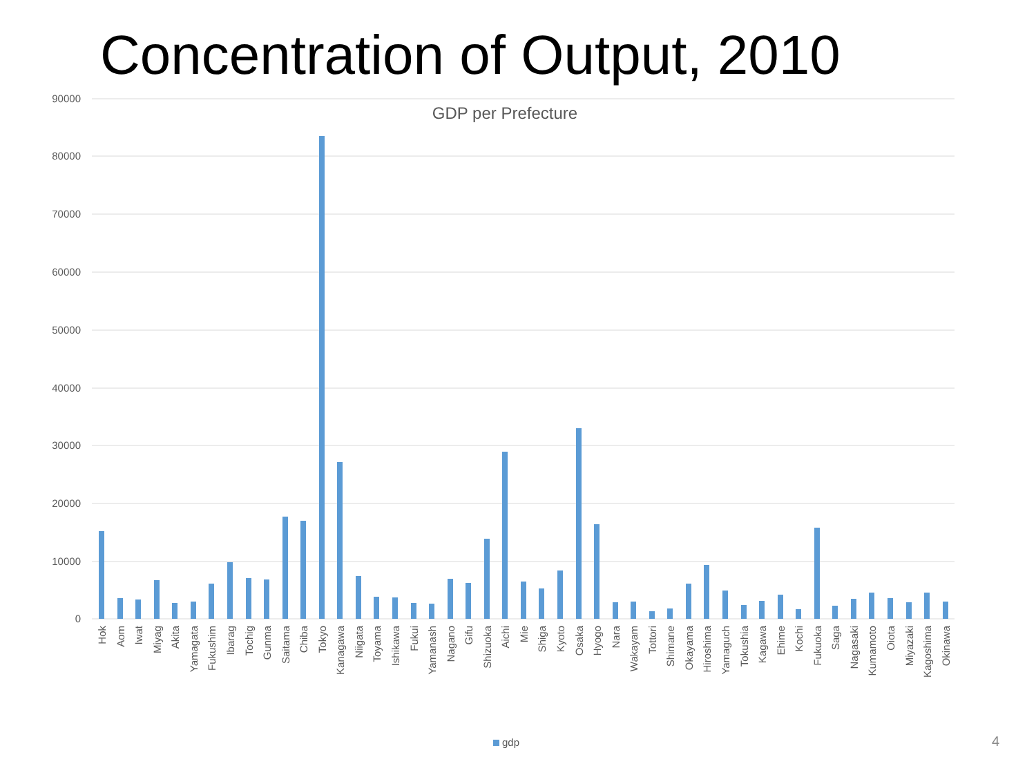Concentration of Output, 2010
GDP per Prefecture
90000
80000
70000
60000
50000
40000
30000
20000
10000
0
Hok
Aom
Iwat
Miyag
Akita
Yamagata
Fukushim
Ibarag
Tochig
Gunma
Saitama
Chiba
Tokyo
Kanagawa
Niigata
Toyama
Ishikawa
Fukui
Yamanash
Nagano
Gifu
Shizuoka
Aichi
Mie
Shiga
Kyoto
Osaka
Hyogo
Nara
Wakayam
Tottori
Shimane
Okayama
Hiroshima
Yamaguch
Tokushia
Kagawa
Ehime
Kochi
Fukuoka
Saga
Nagasaki
Kumamoto
Oiota
Miyazaki
Kagoshima
Okinawa
gdp 4